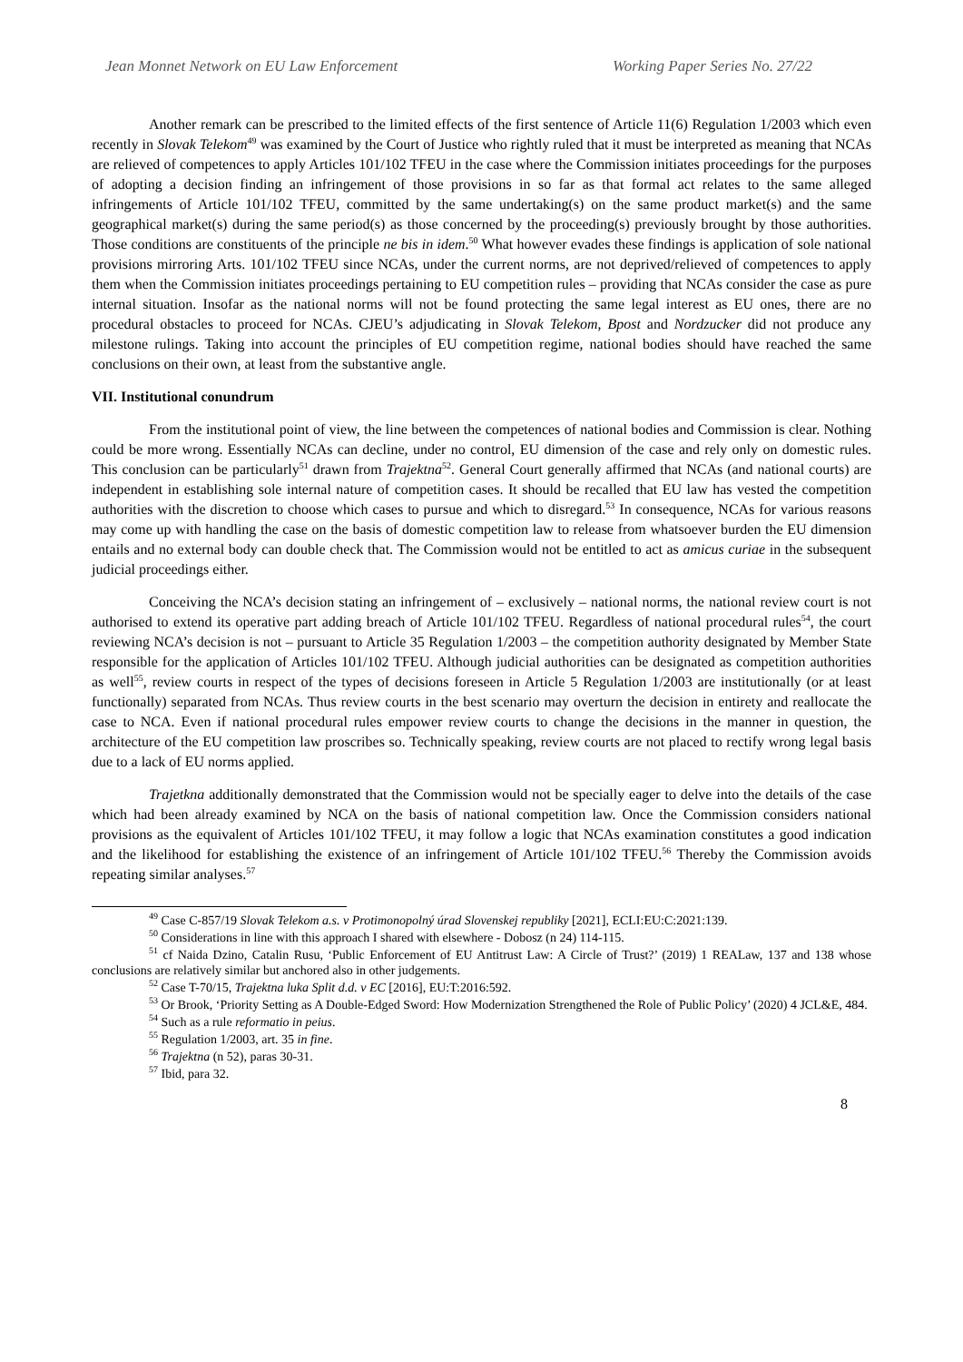Jean Monnet Network on EU Law Enforcement Working Paper Series No. 27/22
Another remark can be prescribed to the limited effects of the first sentence of Article 11(6) Regulation 1/2003 which even recently in Slovak Telekom<sup>49</sup> was examined by the Court of Justice who rightly ruled that it must be interpreted as meaning that NCAs are relieved of competences to apply Articles 101/102 TFEU in the case where the Commission initiates proceedings for the purposes of adopting a decision finding an infringement of those provisions in so far as that formal act relates to the same alleged infringements of Article 101/102 TFEU, committed by the same undertaking(s) on the same product market(s) and the same geographical market(s) during the same period(s) as those concerned by the proceeding(s) previously brought by those authorities. Those conditions are constituents of the principle ne bis in idem.<sup>50</sup> What however evades these findings is application of sole national provisions mirroring Arts. 101/102 TFEU since NCAs, under the current norms, are not deprived/relieved of competences to apply them when the Commission initiates proceedings pertaining to EU competition rules – providing that NCAs consider the case as pure internal situation. Insofar as the national norms will not be found protecting the same legal interest as EU ones, there are no procedural obstacles to proceed for NCAs. CJEU’s adjudicating in Slovak Telekom, Bpost and Nordzucker did not produce any milestone rulings. Taking into account the principles of EU competition regime, national bodies should have reached the same conclusions on their own, at least from the substantive angle.
VII. Institutional conundrum
From the institutional point of view, the line between the competences of national bodies and Commission is clear. Nothing could be more wrong. Essentially NCAs can decline, under no control, EU dimension of the case and rely only on domestic rules. This conclusion can be particularly<sup>51</sup> drawn from Trajektna<sup>52</sup>. General Court generally affirmed that NCAs (and national courts) are independent in establishing sole internal nature of competition cases. It should be recalled that EU law has vested the competition authorities with the discretion to choose which cases to pursue and which to disregard.<sup>53</sup> In consequence, NCAs for various reasons may come up with handling the case on the basis of domestic competition law to release from whatsoever burden the EU dimension entails and no external body can double check that. The Commission would not be entitled to act as amicus curiae in the subsequent judicial proceedings either.
Conceiving the NCA’s decision stating an infringement of – exclusively – national norms, the national review court is not authorised to extend its operative part adding breach of Article 101/102 TFEU. Regardless of national procedural rules<sup>54</sup>, the court reviewing NCA’s decision is not – pursuant to Article 35 Regulation 1/2003 – the competition authority designated by Member State responsible for the application of Articles 101/102 TFEU. Although judicial authorities can be designated as competition authorities as well<sup>55</sup>, review courts in respect of the types of decisions foreseen in Article 5 Regulation 1/2003 are institutionally (or at least functionally) separated from NCAs. Thus review courts in the best scenario may overturn the decision in entirety and reallocate the case to NCA. Even if national procedural rules empower review courts to change the decisions in the manner in question, the architecture of the EU competition law proscribes so. Technically speaking, review courts are not placed to rectify wrong legal basis due to a lack of EU norms applied.
Trajetkna additionally demonstrated that the Commission would not be specially eager to delve into the details of the case which had been already examined by NCA on the basis of national competition law. Once the Commission considers national provisions as the equivalent of Articles 101/102 TFEU, it may follow a logic that NCAs examination constitutes a good indication and the likelihood for establishing the existence of an infringement of Article 101/102 TFEU.<sup>56</sup> Thereby the Commission avoids repeating similar analyses.<sup>57</sup>
<sup>49</sup> Case C-857/19 Slovak Telekom a.s. v Protimonopolný úrad Slovenskej republiky [2021], ECLI:EU:C:2021:139.
<sup>50</sup> Considerations in line with this approach I shared with elsewhere - Dobosz (n 24) 114-115.
<sup>51</sup> cf Naida Dzino, Catalin Rusu, ‘Public Enforcement of EU Antitrust Law: A Circle of Trust?’ (2019) 1 REALaw, 137 and 138 whose conclusions are relatively similar but anchored also in other judgements.
<sup>52</sup> Case T-70/15, Trajektna luka Split d.d. v EC [2016], EU:T:2016:592.
<sup>53</sup> Or Brook, ‘Priority Setting as A Double-Edged Sword: How Modernization Strengthened the Role of Public Policy’ (2020) 4 JCL&E, 484.
<sup>54</sup> Such as a rule reformatio in peius.
<sup>55</sup> Regulation 1/2003, art. 35 in fine.
<sup>56</sup> Trajektna (n 52), paras 30-31.
<sup>57</sup> Ibid, para 32.
8